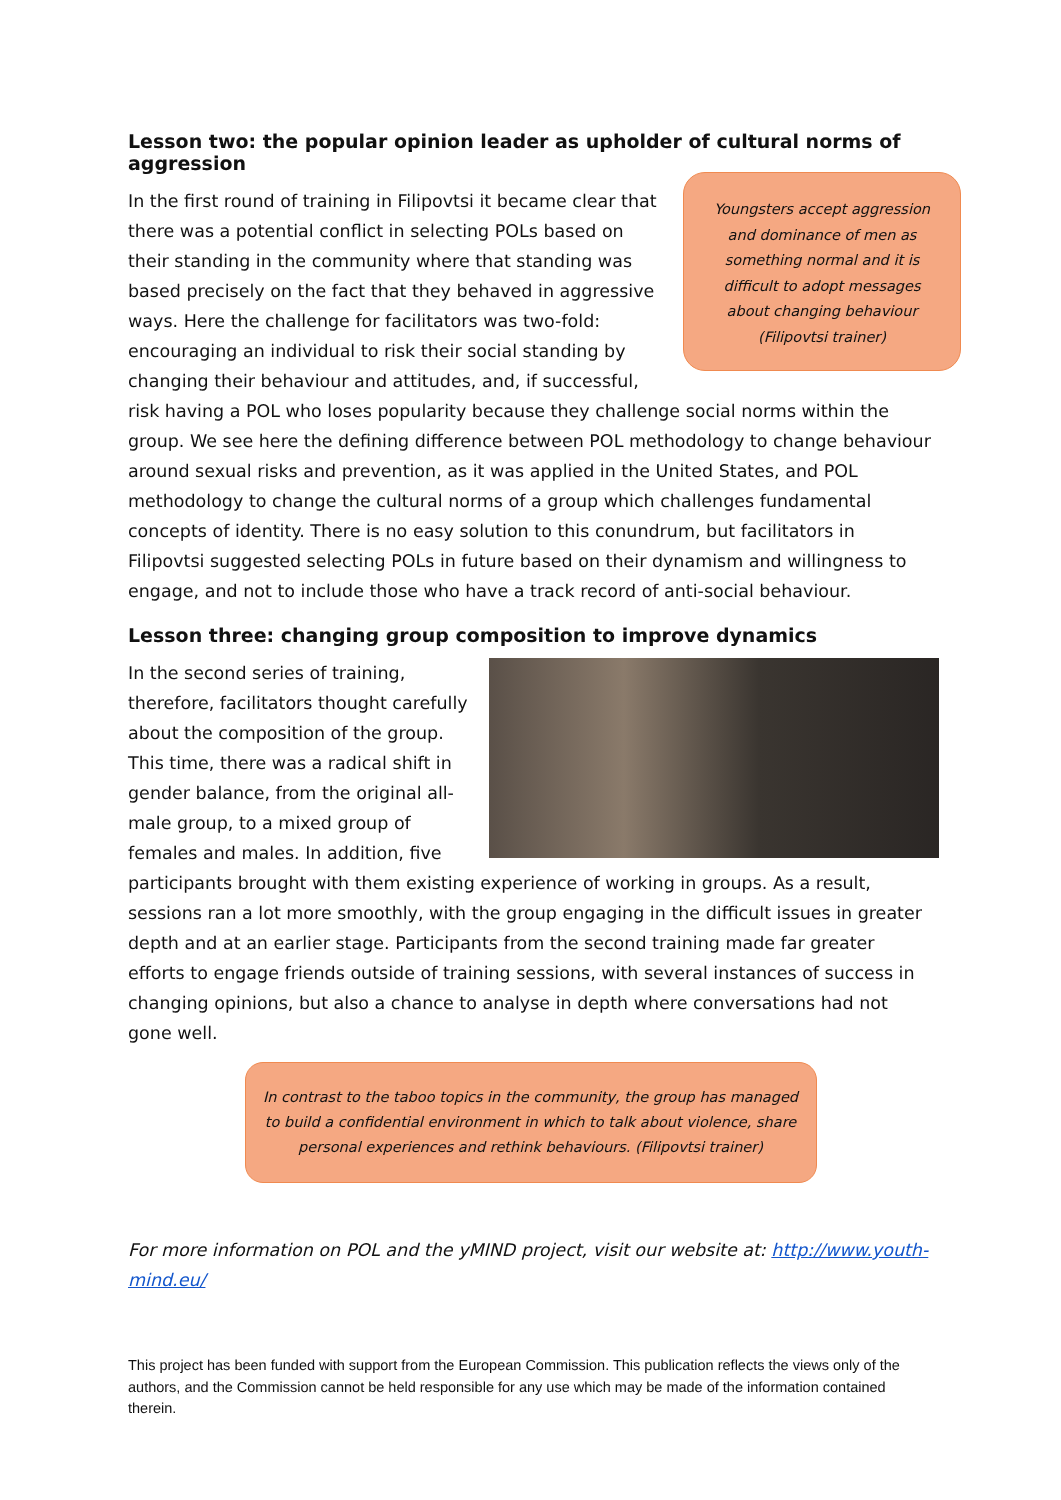Lesson two: the popular opinion leader as upholder of cultural norms of aggression
Youngsters accept aggression
and dominance of men as
something normal and it is
difficult to adopt messages
about changing behaviour
(Filipovtsi trainer)
In the first round of training in Filipovtsi it became clear that there was a potential conflict in selecting POLs based on their standing in the community where that standing was based precisely on the fact that they behaved in aggressive ways. Here the challenge for facilitators was two-fold: encouraging an individual to risk their social standing by changing their behaviour and attitudes, and, if successful, risk having a POL who loses popularity because they challenge social norms within the group. We see here the defining difference between POL methodology to change behaviour around sexual risks and prevention, as it was applied in the United States, and POL methodology to change the cultural norms of a group which challenges fundamental concepts of identity. There is no easy solution to this conundrum, but facilitators in Filipovtsi suggested selecting POLs in future based on their dynamism and willingness to engage, and not to include those who have a track record of anti-social behaviour.
Lesson three: changing group composition to improve dynamics
In the second series of training, therefore, facilitators thought carefully about the composition of the group. This time, there was a radical shift in gender balance, from the original all-male group, to a mixed group of females and males. In addition, five participants brought with them existing experience of working in groups. As a result, sessions ran a lot more smoothly, with the group engaging in the difficult issues in greater depth and at an earlier stage. Participants from the second training made far greater efforts to engage friends outside of training sessions, with several instances of success in changing opinions, but also a chance to analyse in depth where conversations had not gone well.
In contrast to the taboo topics in the community, the group has managed
to build a confidential environment in which to talk about violence, share
personal experiences and rethink behaviours. (Filipovtsi trainer)
For more information on POL and the yMIND project, visit our website at: http://www.youth-mind.eu/
This project has been funded with support from the European Commission. This publication reflects the views only of the authors, and the Commission cannot be held responsible for any use which may be made of the information contained therein.